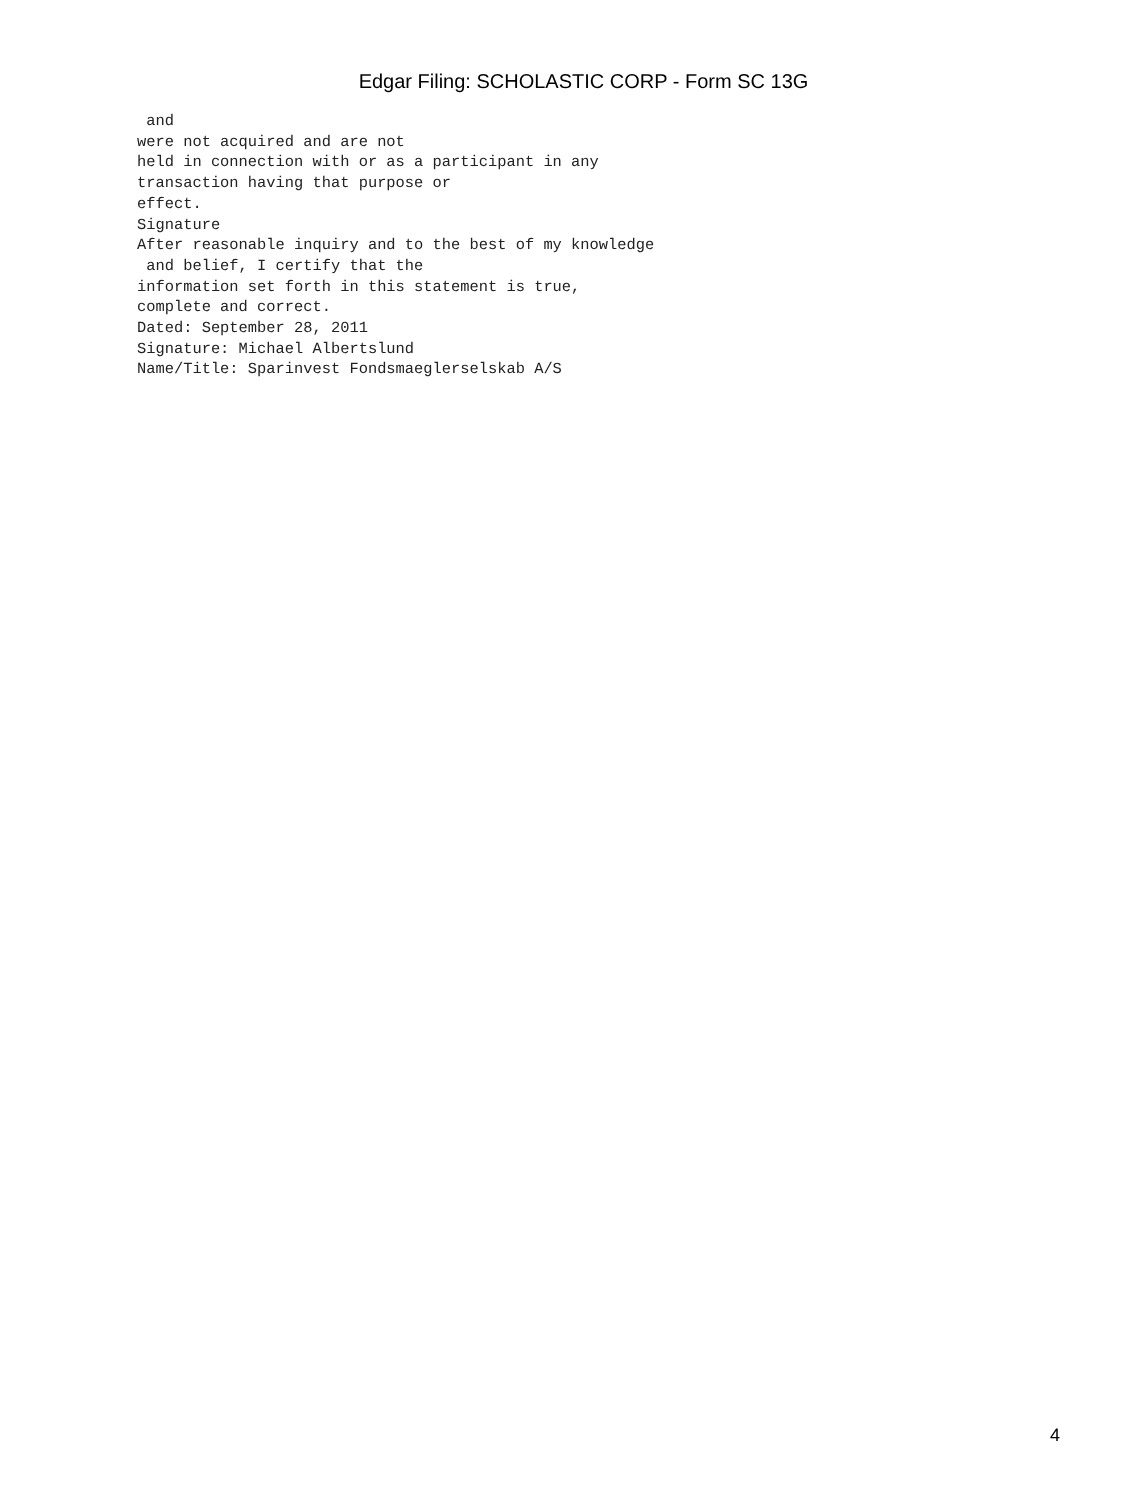Edgar Filing: SCHOLASTIC CORP - Form SC 13G
 and
were not acquired and are not
held in connection with or as a participant in any
transaction having that purpose or
effect.
Signature
After reasonable inquiry and to the best of my knowledge
 and belief, I certify that the
information set forth in this statement is true,
complete and correct.
Dated: September 28, 2011
Signature: Michael Albertslund
Name/Title: Sparinvest Fondsmaeglerselskab A/S
4